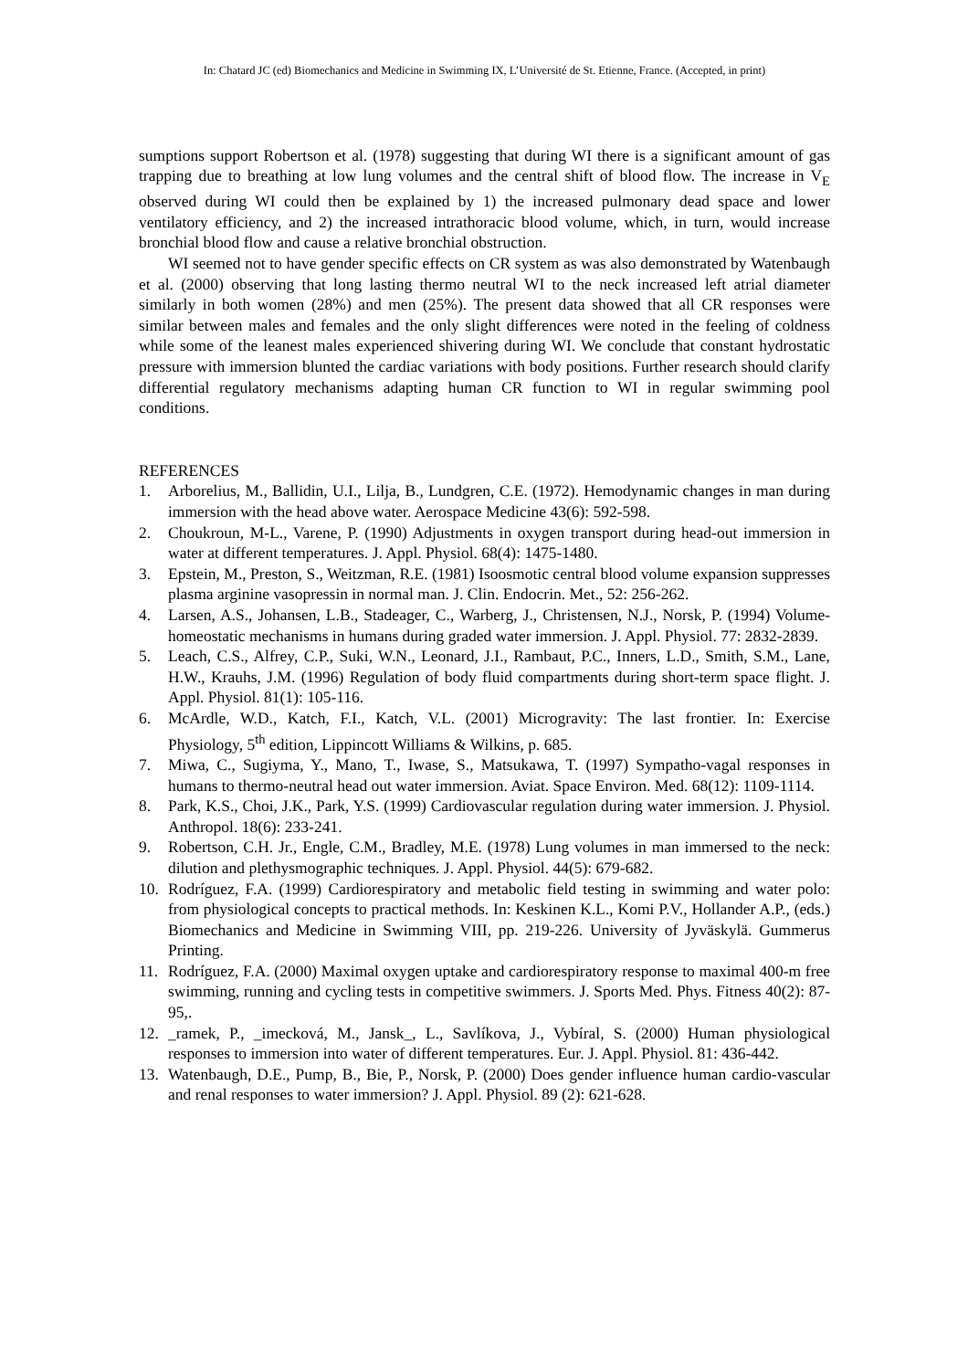In: Chatard JC (ed) Biomechanics and Medicine in Swimming IX, L’Université de St. Etienne, France. (Accepted, in print)
sumptions support Robertson et al. (1978) suggesting that during WI there is a significant amount of gas trapping due to breathing at low lung volumes and the central shift of blood flow. The increase in V<sub>E</sub> observed during WI could then be explained by 1) the increased pulmonary dead space and lower ventilatory efficiency, and 2) the increased intrathoracic blood volume, which, in turn, would increase bronchial blood flow and cause a relative bronchial obstruction.
WI seemed not to have gender specific effects on CR system as was also demonstrated by Watenbaugh et al. (2000) observing that long lasting thermo neutral WI to the neck increased left atrial diameter similarly in both women (28%) and men (25%). The present data showed that all CR responses were similar between males and females and the only slight differences were noted in the feeling of coldness while some of the leanest males experienced shivering during WI. We conclude that constant hydrostatic pressure with immersion blunted the cardiac variations with body positions. Further research should clarify differential regulatory mechanisms adapting human CR function to WI in regular swimming pool conditions.
REFERENCES
1. Arborelius, M., Ballidin, U.I., Lilja, B., Lundgren, C.E. (1972). Hemodynamic changes in man during immersion with the head above water. Aerospace Medicine 43(6): 592-598.
2. Choukroun, M-L., Varene, P. (1990) Adjustments in oxygen transport during head-out immersion in water at different temperatures. J. Appl. Physiol. 68(4): 1475-1480.
3. Epstein, M., Preston, S., Weitzman, R.E. (1981) Isoosmotic central blood volume expansion suppresses plasma arginine vasopressin in normal man. J. Clin. Endocrin. Met., 52: 256-262.
4. Larsen, A.S., Johansen, L.B., Stadeager, C., Warberg, J., Christensen, N.J., Norsk, P. (1994) Volume-homeostatic mechanisms in humans during graded water immersion. J. Appl. Physiol. 77: 2832-2839.
5. Leach, C.S., Alfrey, C.P., Suki, W.N., Leonard, J.I., Rambaut, P.C., Inners, L.D., Smith, S.M., Lane, H.W., Krauhs, J.M. (1996) Regulation of body fluid compartments during short-term space flight. J. Appl. Physiol. 81(1): 105-116.
6. McArdle, W.D., Katch, F.I., Katch, V.L. (2001) Microgravity: The last frontier. In: Exercise Physiology, 5<sup>th</sup> edition, Lippincott Williams & Wilkins, p. 685.
7. Miwa, C., Sugiyma, Y., Mano, T., Iwase, S., Matsukawa, T. (1997) Sympatho-vagal responses in humans to thermo-neutral head out water immersion. Aviat. Space Environ. Med. 68(12): 1109-1114.
8. Park, K.S., Choi, J.K., Park, Y.S. (1999) Cardiovascular regulation during water immersion. J. Physiol. Anthropol. 18(6): 233-241.
9. Robertson, C.H. Jr., Engle, C.M., Bradley, M.E. (1978) Lung volumes in man immersed to the neck: dilution and plethysmographic techniques. J. Appl. Physiol. 44(5): 679-682.
10. Rodríguez, F.A. (1999) Cardiorespiratory and metabolic field testing in swimming and water polo: from physiological concepts to practical methods. In: Keskinen K.L., Komi P.V., Hollander A.P., (eds.) Biomechanics and Medicine in Swimming VIII, pp. 219-226. University of Jyväskylä. Gummerus Printing.
11. Rodríguez, F.A. (2000) Maximal oxygen uptake and cardiorespiratory response to maximal 400-m free swimming, running and cycling tests in competitive swimmers. J. Sports Med. Phys. Fitness 40(2): 87-95,.
12. _ramek, P., _imecková, M., Jansk_, L., Savlíkova, J., Vybíral, S. (2000) Human physiological responses to immersion into water of different temperatures. Eur. J. Appl. Physiol. 81: 436-442.
13. Watenbaugh, D.E., Pump, B., Bie, P., Norsk, P. (2000) Does gender influence human cardio-vascular and renal responses to water immersion? J. Appl. Physiol. 89 (2): 621-628.